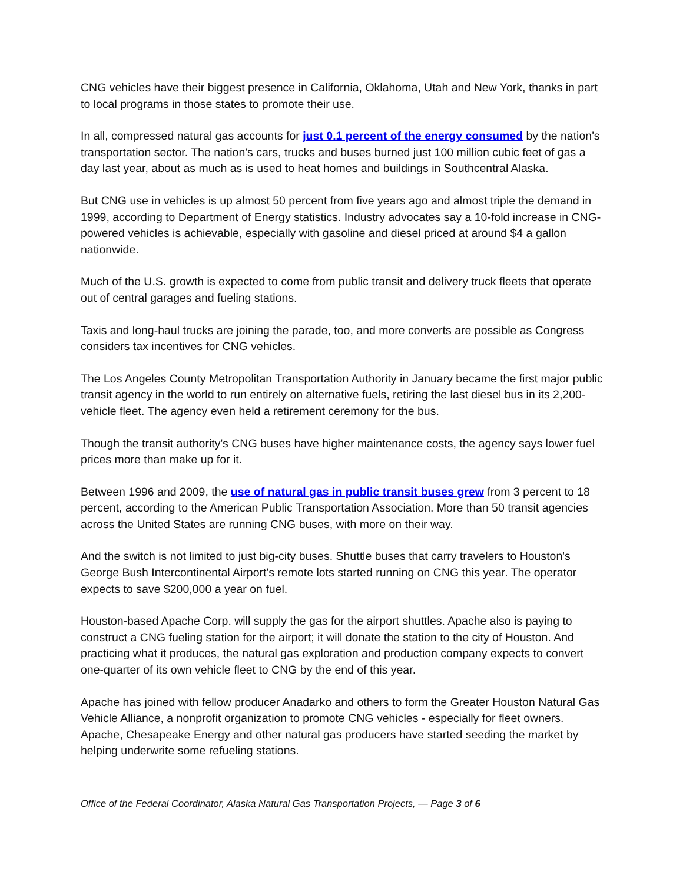CNG vehicles have their biggest presence in California, Oklahoma, Utah and New York, thanks in part to local programs in those states to promote their use.
In all, compressed natural gas accounts for just 0.1 percent of the energy consumed by the nation's transportation sector. The nation's cars, trucks and buses burned just 100 million cubic feet of gas a day last year, about as much as is used to heat homes and buildings in Southcentral Alaska.
But CNG use in vehicles is up almost 50 percent from five years ago and almost triple the demand in 1999, according to Department of Energy statistics. Industry advocates say a 10-fold increase in CNG-powered vehicles is achievable, especially with gasoline and diesel priced at around $4 a gallon nationwide.
Much of the U.S. growth is expected to come from public transit and delivery truck fleets that operate out of central garages and fueling stations.
Taxis and long-haul trucks are joining the parade, too, and more converts are possible as Congress considers tax incentives for CNG vehicles.
The Los Angeles County Metropolitan Transportation Authority in January became the first major public transit agency in the world to run entirely on alternative fuels, retiring the last diesel bus in its 2,200-vehicle fleet. The agency even held a retirement ceremony for the bus.
Though the transit authority's CNG buses have higher maintenance costs, the agency says lower fuel prices more than make up for it.
Between 1996 and 2009, the use of natural gas in public transit buses grew from 3 percent to 18 percent, according to the American Public Transportation Association. More than 50 transit agencies across the United States are running CNG buses, with more on their way.
And the switch is not limited to just big-city buses. Shuttle buses that carry travelers to Houston's George Bush Intercontinental Airport's remote lots started running on CNG this year. The operator expects to save $200,000 a year on fuel.
Houston-based Apache Corp. will supply the gas for the airport shuttles. Apache also is paying to construct a CNG fueling station for the airport; it will donate the station to the city of Houston. And practicing what it produces, the natural gas exploration and production company expects to convert one-quarter of its own vehicle fleet to CNG by the end of this year.
Apache has joined with fellow producer Anadarko and others to form the Greater Houston Natural Gas Vehicle Alliance, a nonprofit organization to promote CNG vehicles - especially for fleet owners. Apache, Chesapeake Energy and other natural gas producers have started seeding the market by helping underwrite some refueling stations.
Office of the Federal Coordinator, Alaska Natural Gas Transportation Projects, — Page 3 of 6